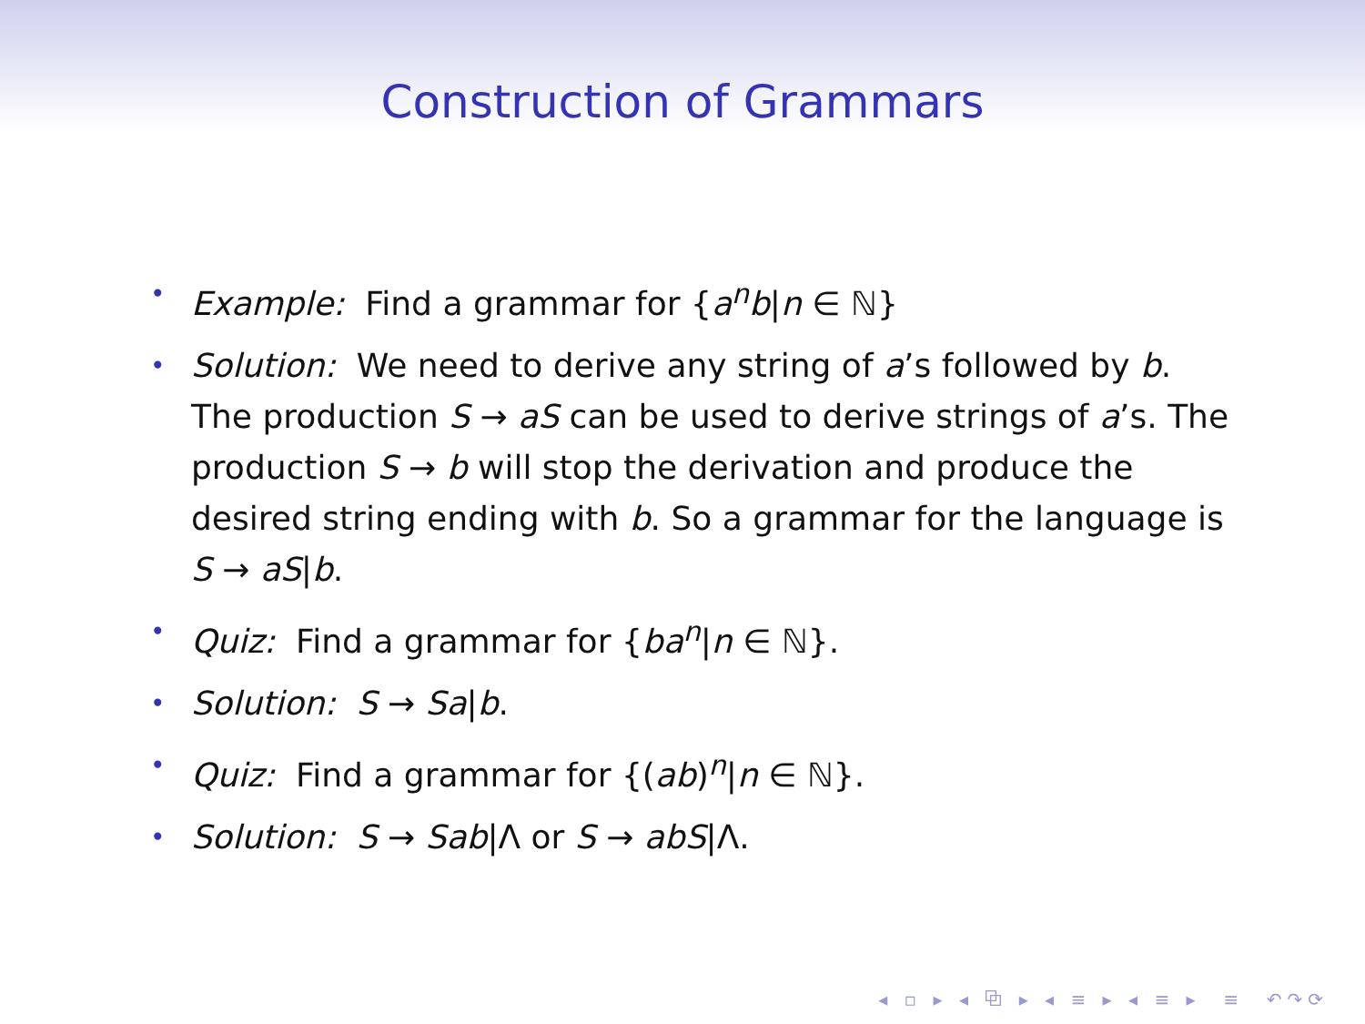Construction of Grammars
• Example: Find a grammar for {a<sup>n</sup>b|n ∈ ℕ}
• Solution: We need to derive any string of a’s followed by b. The production S → aS can be used to derive strings of a’s. The production S → b will stop the derivation and produce the desired string ending with b. So a grammar for the language is S → aS|b.
• Quiz: Find a grammar for {ba<sup>n</sup>|n ∈ ℕ}.
• Solution: S → Sa|b.
• Quiz: Find a grammar for {(ab)<sup>n</sup>|n ∈ ℕ}.
• Solution: S → Sab|Λ or S → abS|Λ.
◂ ▫ ▸ ◂ ⧉ ▸ ◂ ≡ ▸ ◂ ≡ ▸ ≡ ↶↷⟳